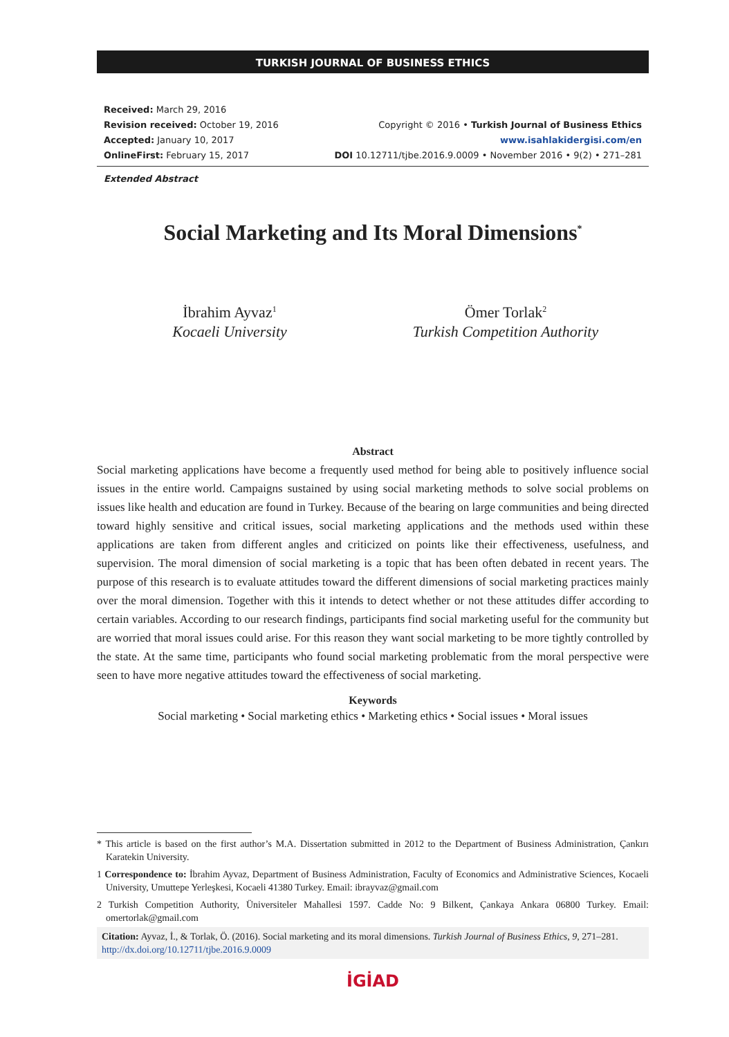TURKISH JOURNAL OF BUSINESS ETHICS
Received: March 29, 2016
Revision received: October 19, 2016
Accepted: January 10, 2017
OnlineFirst: February 15, 2017
Copyright © 2016 • Turkish Journal of Business Ethics
www.isahlakidergisi.com/en
DOI 10.12711/tjbe.2016.9.0009 • November 2016 • 9(2) • 271–281
Extended Abstract
Social Marketing and Its Moral Dimensions<sup>*</sup>
İbrahim Ayvaz<sup>1</sup>
Kocaeli University
Ömer Torlak<sup>2</sup>
Turkish Competition Authority
Abstract
Social marketing applications have become a frequently used method for being able to positively influence social issues in the entire world. Campaigns sustained by using social marketing methods to solve social problems on issues like health and education are found in Turkey. Because of the bearing on large communities and being directed toward highly sensitive and critical issues, social marketing applications and the methods used within these applications are taken from different angles and criticized on points like their effectiveness, usefulness, and supervision. The moral dimension of social marketing is a topic that has been often debated in recent years. The purpose of this research is to evaluate attitudes toward the different dimensions of social marketing practices mainly over the moral dimension. Together with this it intends to detect whether or not these attitudes differ according to certain variables. According to our research findings, participants find social marketing useful for the community but are worried that moral issues could arise. For this reason they want social marketing to be more tightly controlled by the state. At the same time, participants who found social marketing problematic from the moral perspective were seen to have more negative attitudes toward the effectiveness of social marketing.
Keywords
Social marketing • Social marketing ethics • Marketing ethics • Social issues • Moral issues
* This article is based on the first author’s M.A. Dissertation submitted in 2012 to the Department of Business Administration, Çankırı Karatekin University.
1 Correspondence to: İbrahim Ayvaz, Department of Business Administration, Faculty of Economics and Administrative Sciences, Kocaeli University, Umuttepe Yerleşkesi, Kocaeli 41380 Turkey. Email: ibrayvaz@gmail.com
2 Turkish Competition Authority, Üniversiteler Mahallesi 1597. Cadde No: 9 Bilkent, Çankaya Ankara 06800 Turkey. Email: omertorlak@gmail.com
Citation: Ayvaz, İ., & Torlak, Ö. (2016). Social marketing and its moral dimensions. Turkish Journal of Business Ethics, 9, 271–281. http://dx.doi.org/10.12711/tjbe.2016.9.0009
İGİAD